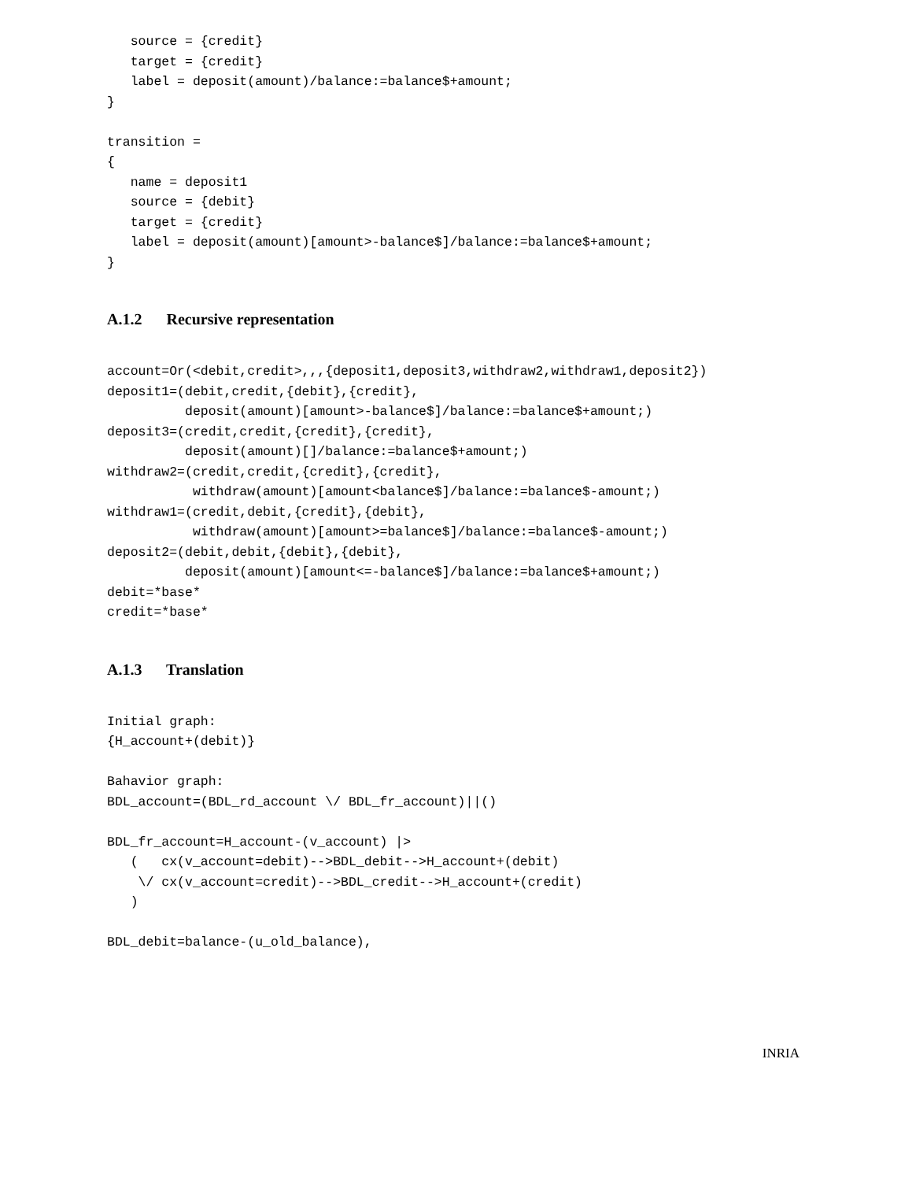source = {credit}
   target = {credit}
   label = deposit(amount)/balance:=balance$+amount;
}

transition =
{
   name = deposit1
   source = {debit}
   target = {credit}
   label = deposit(amount)[amount>-balance$]/balance:=balance$+amount;
}
A.1.2 Recursive representation
account=Or(<debit,credit>,,,{deposit1,deposit3,withdraw2,withdraw1,deposit2})
deposit1=(debit,credit,{debit},{credit},
          deposit(amount)[amount>-balance$]/balance:=balance$+amount;)
deposit3=(credit,credit,{credit},{credit},
          deposit(amount)[]/balance:=balance$+amount;)
withdraw2=(credit,credit,{credit},{credit},
           withdraw(amount)[amount<balance$]/balance:=balance$-amount;)
withdraw1=(credit,debit,{credit},{debit},
           withdraw(amount)[amount>=balance$]/balance:=balance$-amount;)
deposit2=(debit,debit,{debit},{debit},
          deposit(amount)[amount<=-balance$]/balance:=balance$+amount;)
debit=*base*
credit=*base*
A.1.3 Translation
Initial graph:
{H_account+(debit)}

Bahavior graph:
BDL_account=(BDL_rd_account \/ BDL_fr_account)||()

BDL_fr_account=H_account-(v_account) |>
   (   cx(v_account=debit)-->BDL_debit-->H_account+(debit)
    \/ cx(v_account=credit)-->BDL_credit-->H_account+(credit)
   )

BDL_debit=balance-(u_old_balance),
INRIA